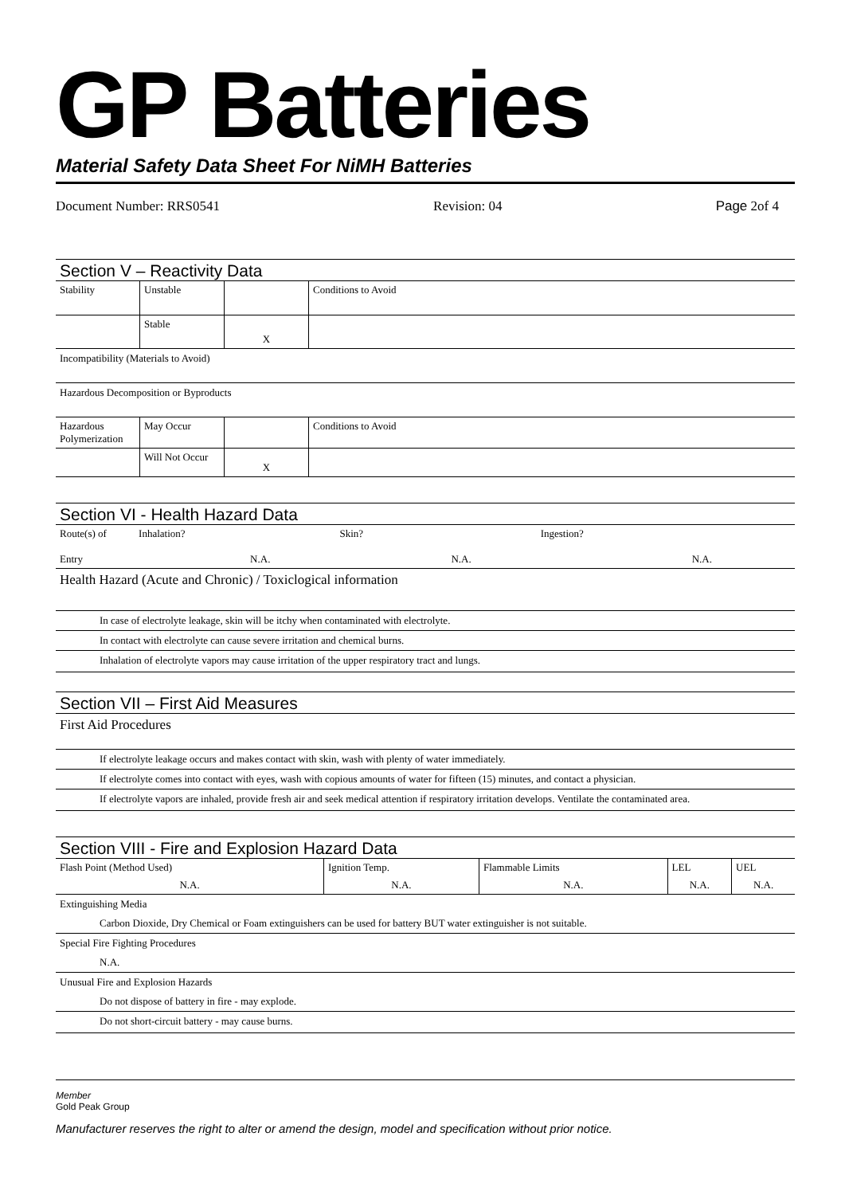GP Batteries
Material Safety Data Sheet For NiMH Batteries
Document Number: RRS0541 Revision: 04 Page 2of 4
Section V – Reactivity Data
| Stability | Unstable | | Conditions to Avoid |
| | Stable | X | |
Incompatibility (Materials to Avoid)
Hazardous Decomposition or Byproducts
| Hazardous Polymerization | May Occur | | Conditions to Avoid |
| | Will Not Occur | X | |
Section VI - Health Hazard Data
| Route(s) of Entry | Inhalation? N.A. | Skin? N.A. | Ingestion? N.A. |
Health Hazard (Acute and Chronic) / Toxiclogical information
In case of electrolyte leakage, skin will be itchy when contaminated with electrolyte.
In contact with electrolyte can cause severe irritation and chemical burns.
Inhalation of electrolyte vapors may cause irritation of the upper respiratory tract and lungs.
Section VII – First Aid Measures
First Aid Procedures
If electrolyte leakage occurs and makes contact with skin, wash with plenty of water immediately.
If electrolyte comes into contact with eyes, wash with copious amounts of water for fifteen (15) minutes, and contact a physician.
If electrolyte vapors are inhaled, provide fresh air and seek medical attention if respiratory irritation develops. Ventilate the contaminated area.
Section VIII - Fire and Explosion Hazard Data
| Flash Point (Method Used) N.A. | Ignition Temp. N.A. | Flammable Limits N.A. | LEL N.A. | UEL N.A. |
Extinguishing Media
Carbon Dioxide, Dry Chemical or Foam extinguishers can be used for battery BUT water extinguisher is not suitable.
Special Fire Fighting Procedures
N.A.
Unusual Fire and Explosion Hazards
Do not dispose of battery in fire - may explode.
Do not short-circuit battery - may cause burns.
Member
Gold Peak Group
Manufacturer reserves the right to alter or amend the design, model and specification without prior notice.